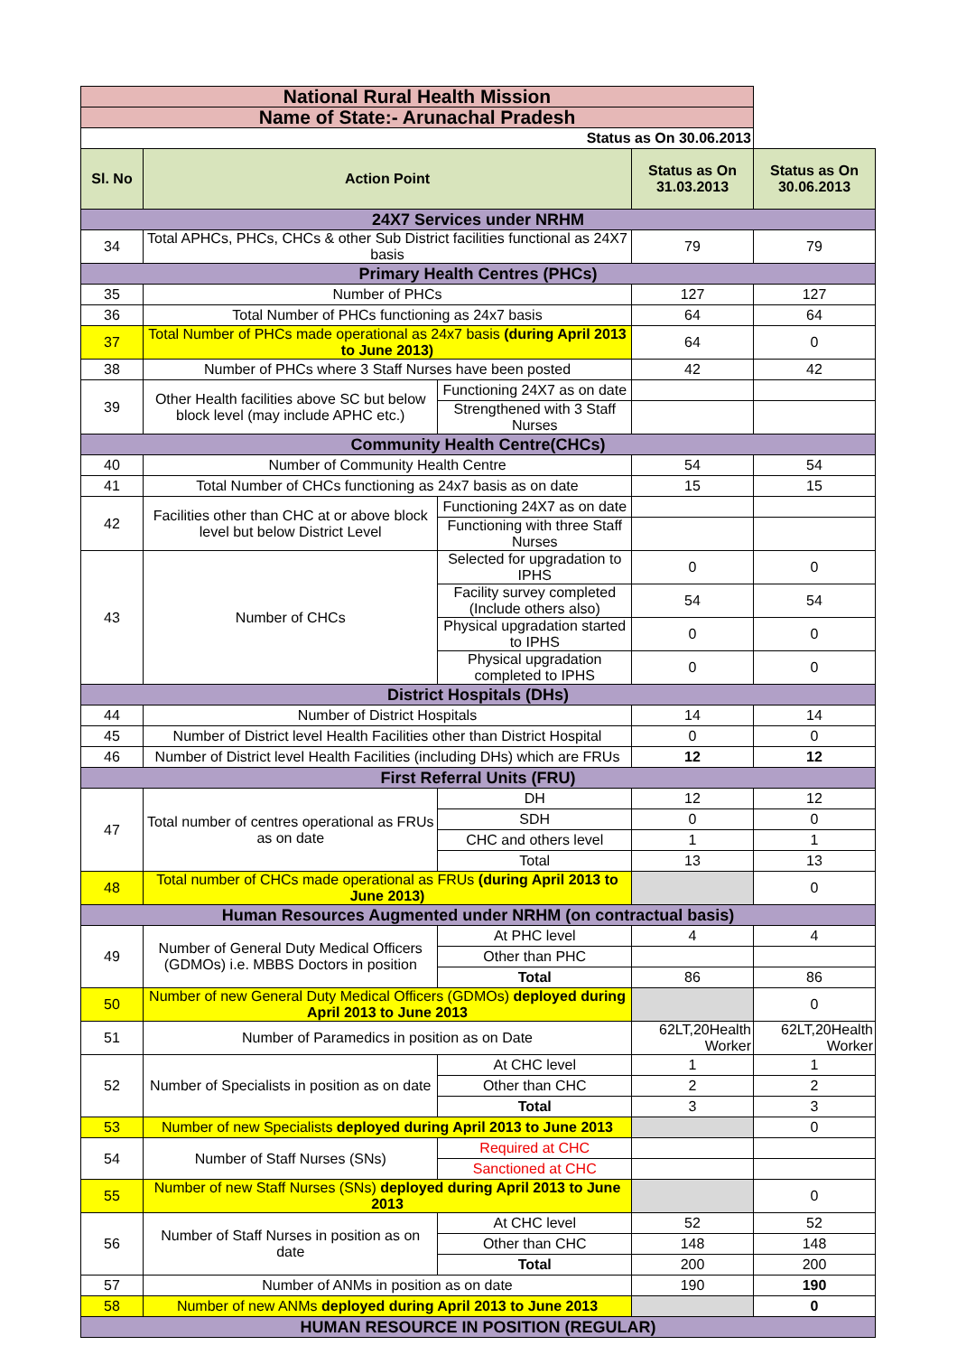| National Rural Health Mission | | | | |
| Name of State:- Arunachal Pradesh | | | | |
| Status as On 30.06.2013 | | | | |
| Sl. No | Action Point | | Status as On 31.03.2013 | Status as On 30.06.2013 |
| 24X7 Services under NRHM | | | | |
| 34 | Total APHCs, PHCs, CHCs & other Sub District facilities functional as 24X7 basis | | 79 | 79 |
| Primary Health Centres (PHCs) | | | | |
| 35 | Number of PHCs | | 127 | 127 |
| 36 | Total Number of PHCs functioning as 24x7 basis | | 64 | 64 |
| 37 | Total Number of PHCs made operational as 24x7 basis (during April 2013 to June 2013) | | 64 | 0 |
| 38 | Number of PHCs where 3 Staff Nurses have been posted | | 42 | 42 |
| 39 | Other Health facilities above SC but below block level (may include APHC etc.) | Functioning 24X7 as on date | | |
| | | Strengthened with 3 Staff Nurses | | |
| Community Health Centre(CHCs) | | | | |
| 40 | Number of Community Health Centre | | 54 | 54 |
| 41 | Total Number of CHCs functioning as 24x7 basis as on date | | 15 | 15 |
| 42 | Facilities other than CHC at or above block level but below District Level | Functioning 24X7 as on date | | |
| | | Functioning with three Staff Nurses | | |
| 43 | Number of CHCs | Selected for upgradation to IPHS | 0 | 0 |
| | | Facility survey completed (Include others also) | 54 | 54 |
| | | Physical upgradation started to IPHS | 0 | 0 |
| | | Physical upgradation completed to IPHS | 0 | 0 |
| District Hospitals (DHs) | | | | |
| 44 | Number of District Hospitals | | 14 | 14 |
| 45 | Number of District level Health Facilities other than District Hospital | | 0 | 0 |
| 46 | Number of District level Health Facilities (including DHs) which are FRUs | | 12 | 12 |
| First Referral Units (FRU) | | | | |
| 47 | Total number of centres operational as FRUs as on date | DH | 12 | 12 |
| | | SDH | 0 | 0 |
| | | CHC and others level | 1 | 1 |
| | | Total | 13 | 13 |
| 48 | Total number of CHCs made operational as FRUs (during April 2013 to June 2013) | | | 0 |
| Human Resources Augmented under NRHM (on contractual basis) | | | | |
| 49 | Number of General Duty Medical Officers (GDMOs) i.e. MBBS Doctors in position | At PHC level | 4 | 4 |
| | | Other than PHC | | |
| | | Total | 86 | 86 |
| 50 | Number of new General Duty Medical Officers (GDMOs) deployed during April 2013 to June 2013 | | | 0 |
| 51 | Number of Paramedics in position as on Date | | 62LT,20Health Worker | 62LT,20Health Worker |
| 52 | Number of Specialists in position as on date | At CHC level | 1 | 1 |
| | | Other than CHC | 2 | 2 |
| | | Total | 3 | 3 |
| 53 | Number of new Specialists deployed during April 2013 to June 2013 | | | 0 |
| 54 | Number of Staff Nurses (SNs) | Required at CHC | | |
| | | Sanctioned at CHC | | |
| 55 | Number of new Staff Nurses (SNs) deployed during April 2013 to June 2013 | | | 0 |
| 56 | Number of Staff Nurses in position as on date | At CHC level | 52 | 52 |
| | | Other than CHC | 148 | 148 |
| | | Total | 200 | 200 |
| 57 | Number of ANMs in position as on date | | 190 | 190 |
| 58 | Number of new ANMs deployed during April 2013 to June 2013 | | | 0 |
| HUMAN RESOURCE IN POSITION (REGULAR) | | | | |